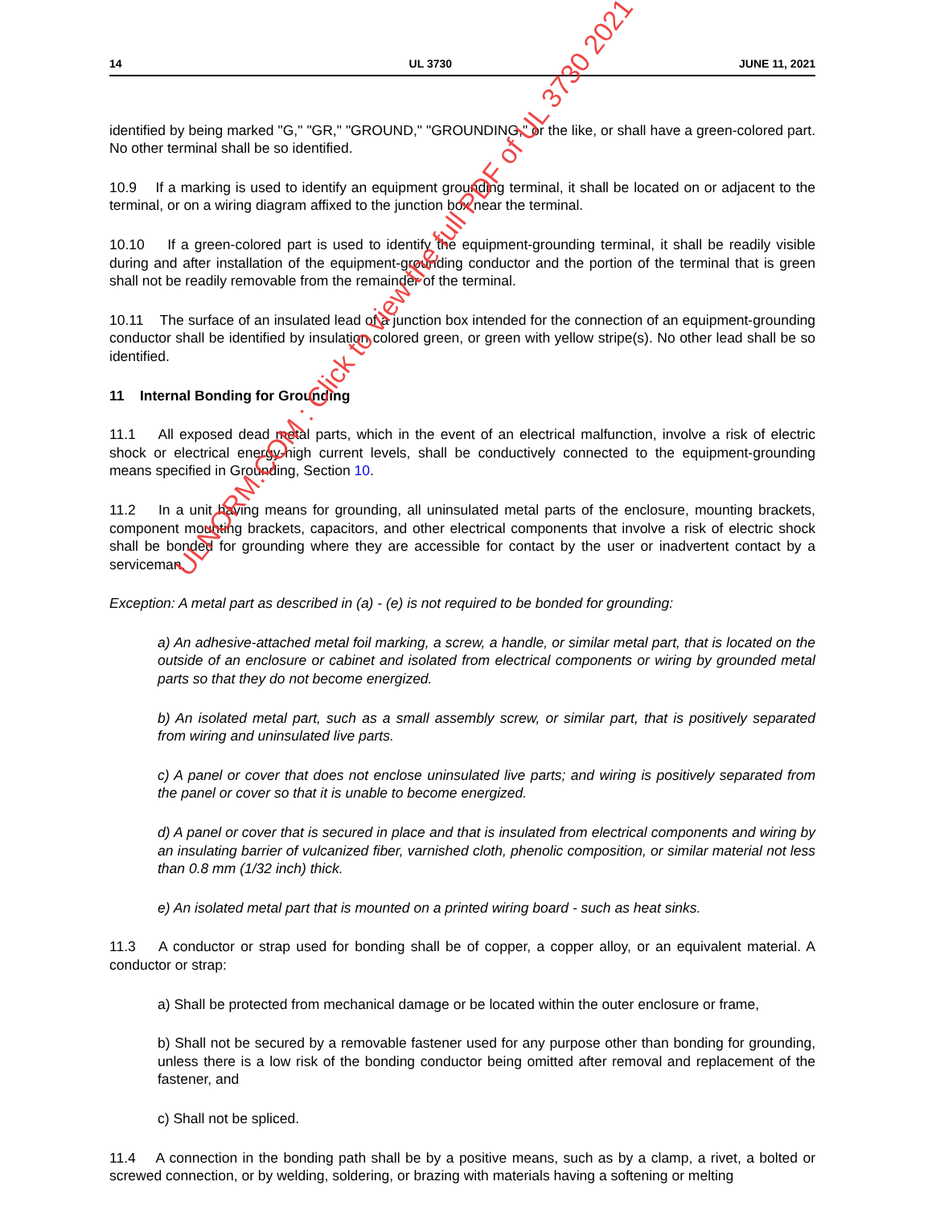14 UL 3730 JUNE 11, 2021
identified by being marked "G," "GR," "GROUND," "GROUNDING," or the like, or shall have a green-colored part. No other terminal shall be so identified.
10.9 If a marking is used to identify an equipment grounding terminal, it shall be located on or adjacent to the terminal, or on a wiring diagram affixed to the junction box near the terminal.
10.10 If a green-colored part is used to identify the equipment-grounding terminal, it shall be readily visible during and after installation of the equipment-grounding conductor and the portion of the terminal that is green shall not be readily removable from the remainder of the terminal.
10.11 The surface of an insulated lead of a junction box intended for the connection of an equipment-grounding conductor shall be identified by insulation colored green, or green with yellow stripe(s). No other lead shall be so identified.
11 Internal Bonding for Grounding
11.1 All exposed dead metal parts, which in the event of an electrical malfunction, involve a risk of electric shock or electrical energy-high current levels, shall be conductively connected to the equipment-grounding means specified in Grounding, Section 10.
11.2 In a unit having means for grounding, all uninsulated metal parts of the enclosure, mounting brackets, component mounting brackets, capacitors, and other electrical components that involve a risk of electric shock shall be bonded for grounding where they are accessible for contact by the user or inadvertent contact by a serviceman.
Exception: A metal part as described in (a) - (e) is not required to be bonded for grounding:
a) An adhesive-attached metal foil marking, a screw, a handle, or similar metal part, that is located on the outside of an enclosure or cabinet and isolated from electrical components or wiring by grounded metal parts so that they do not become energized.
b) An isolated metal part, such as a small assembly screw, or similar part, that is positively separated from wiring and uninsulated live parts.
c) A panel or cover that does not enclose uninsulated live parts; and wiring is positively separated from the panel or cover so that it is unable to become energized.
d) A panel or cover that is secured in place and that is insulated from electrical components and wiring by an insulating barrier of vulcanized fiber, varnished cloth, phenolic composition, or similar material not less than 0.8 mm (1/32 inch) thick.
e) An isolated metal part that is mounted on a printed wiring board - such as heat sinks.
11.3 A conductor or strap used for bonding shall be of copper, a copper alloy, or an equivalent material. A conductor or strap:
a) Shall be protected from mechanical damage or be located within the outer enclosure or frame,
b) Shall not be secured by a removable fastener used for any purpose other than bonding for grounding, unless there is a low risk of the bonding conductor being omitted after removal and replacement of the fastener, and
c) Shall not be spliced.
11.4 A connection in the bonding path shall be by a positive means, such as by a clamp, a rivet, a bolted or screwed connection, or by welding, soldering, or brazing with materials having a softening or melting
ULNORM.COM : Click to view the full PDF of UL 3730 2021